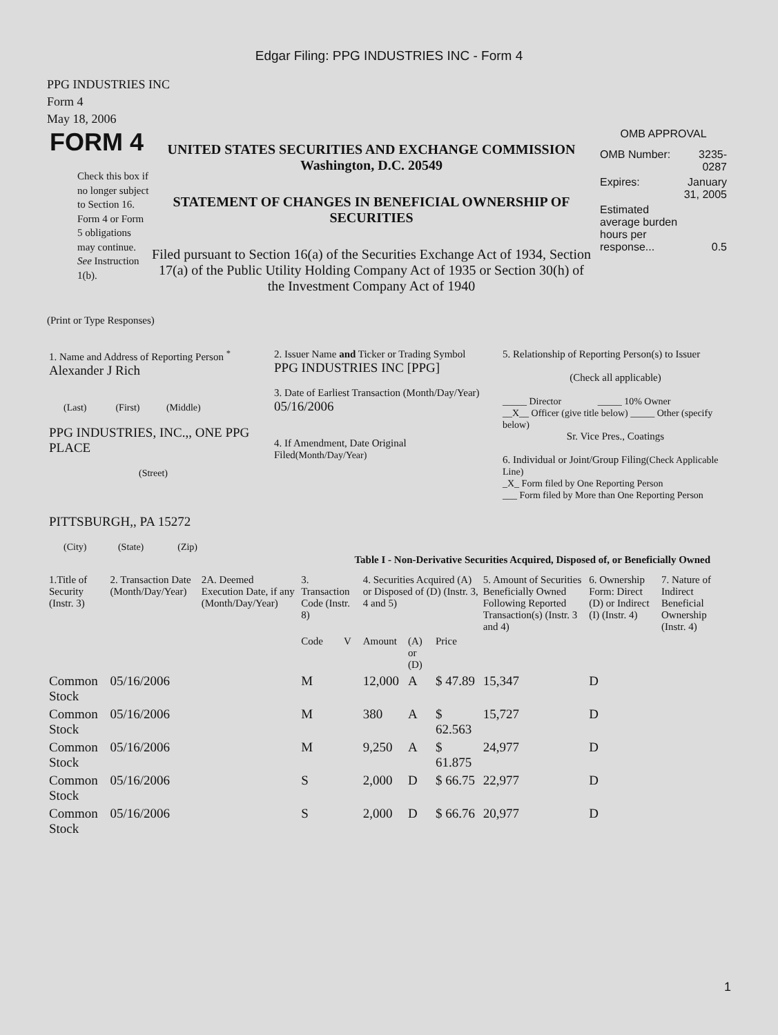Edgar Filing: PPG INDUSTRIES INC - Form 4
PPG INDUSTRIES INC
Form 4
May 18, 2006
FORM 4
Check this box if no longer subject to Section 16. Form 4 or Form 5 obligations may continue. See Instruction 1(b).
UNITED STATES SECURITIES AND EXCHANGE COMMISSION
Washington, D.C. 20549
STATEMENT OF CHANGES IN BENEFICIAL OWNERSHIP OF SECURITIES
Filed pursuant to Section 16(a) of the Securities Exchange Act of 1934, Section 17(a) of the Public Utility Holding Company Act of 1935 or Section 30(h) of the Investment Company Act of 1940
OMB APPROVAL
| OMB Number: | 3235-0287 |
| Expires: | January 31, 2005 |
| Estimated average burden hours per response... | 0.5 |
(Print or Type Responses)
| 1. Name and Address of Reporting Person <sup>*</sup> Alexander J Rich (Last) (First) (Middle) PPG INDUSTRIES, INC.,, ONE PPG PLACE (Street) PITTSBURGH,, PA 15272 (City) (State) (Zip) | 2. Issuer Name and Ticker or Trading Symbol PPG INDUSTRIES INC [PPG] 3. Date of Earliest Transaction (Month/Day/Year) 05/16/2006 4. If Amendment, Date Original Filed (Month/Day/Year) | 5. Relationship of Reporting Person(s) to Issuer (Check all applicable) _____ Director _____ 10% Owner __X__ Officer (give title below) _____ Other (specify below) Sr. Vice Pres., Coatings 6. Individual or Joint/Group Filing (Check Applicable Line) _X_ Form filed by One Reporting Person ___ Form filed by More than One Reporting Person |
Table I - Non-Derivative Securities Acquired, Disposed of, or Beneficially Owned
| 1.Title of Security (Instr. 3) | 2. Transaction Date (Month/Day/Year) | 2A. Deemed Execution Date, if any (Month/Day/Year) | 3. Transaction Code (Instr. 8) | | 4. Securities Acquired (A) or Disposed of (D) (Instr. 3, 4 and 5) | | | 5. Amount of Securities Beneficially Owned Following Reported Transaction(s) (Instr. 3 and 4) | 6. Ownership Form: Direct (D) or Indirect (I) (Instr. 4) | 7. Nature of Indirect Beneficial Ownership (Instr. 4) |
| --- | --- | --- | --- | --- | --- | --- | --- | --- | --- | --- |
| | | | Code | V | Amount | (A) or (D) | Price | | | |
| Common Stock | 05/16/2006 | | M | | 12,000 | A | $ 47.89 | 15,347 | D | |
| Common Stock | 05/16/2006 | | M | | 380 | A | $ 62.563 | 15,727 | D | |
| Common Stock | 05/16/2006 | | M | | 9,250 | A | $ 61.875 | 24,977 | D | |
| Common Stock | 05/16/2006 | | S | | 2,000 | D | $ 66.75 | 22,977 | D | |
| Common Stock | 05/16/2006 | | S | | 2,000 | D | $ 66.76 | 20,977 | D | |
1